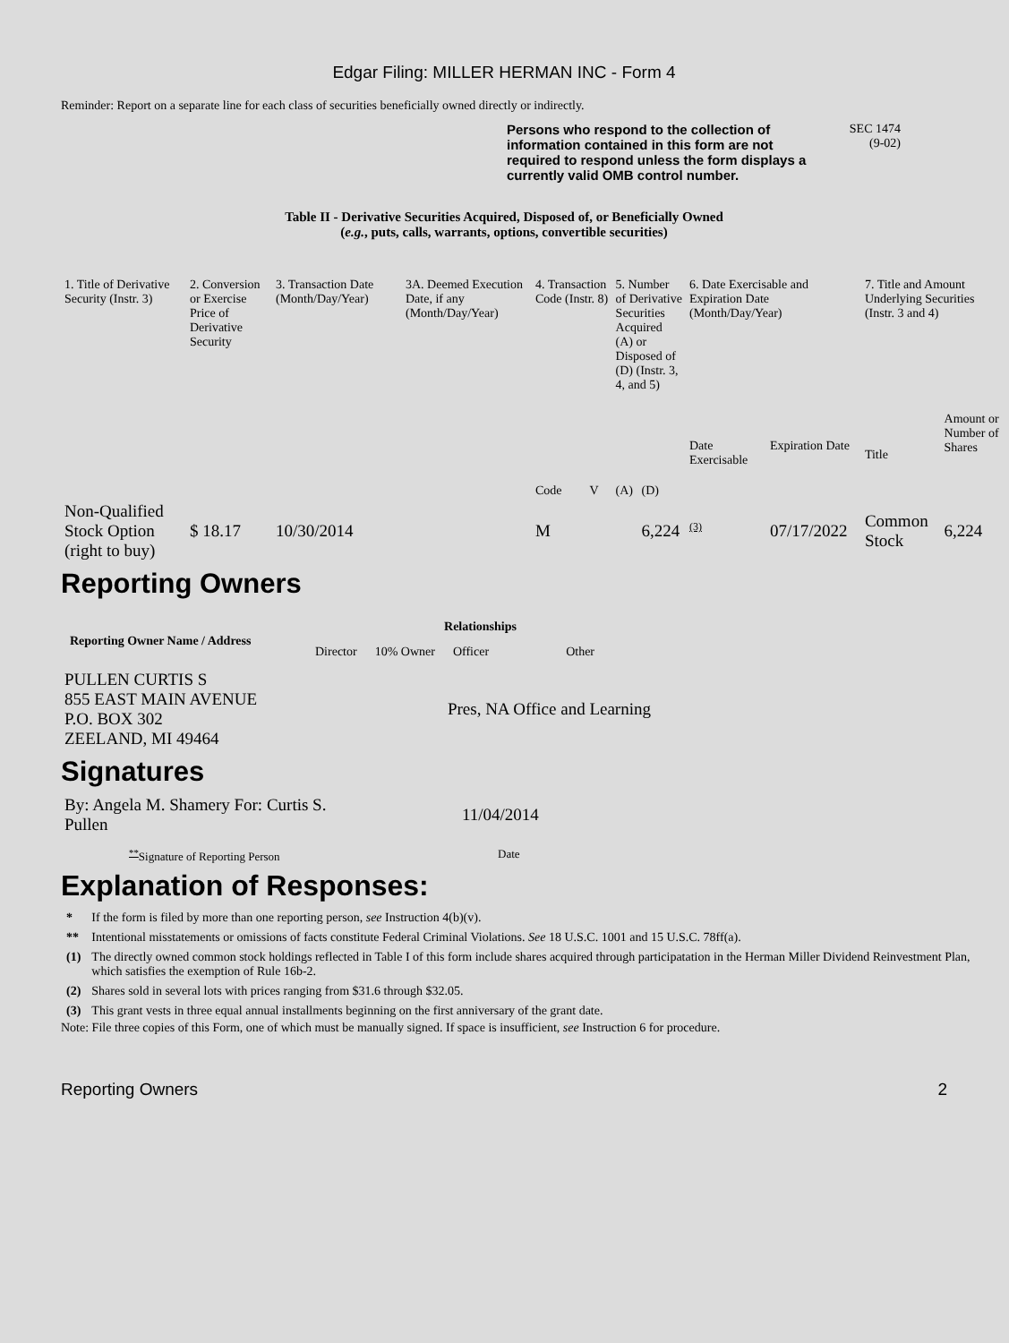Edgar Filing: MILLER HERMAN INC - Form 4
Reminder: Report on a separate line for each class of securities beneficially owned directly or indirectly.
Persons who respond to the collection of information contained in this form are not required to respond unless the form displays a currently valid OMB control number.
SEC 1474
(9-02)
Table II - Derivative Securities Acquired, Disposed of, or Beneficially Owned
(e.g., puts, calls, warrants, options, convertible securities)
| 1. Title of Derivative Security (Instr. 3) | 2. Conversion or Exercise Price of Derivative Security | 3. Transaction Date (Month/Day/Year) | 3A. Deemed Execution Date, if any (Month/Day/Year) | 4. Transaction Code (Instr. 8) | | 5. Number of Derivative Securities Acquired (A) or Disposed of (D) (Instr. 3, 4, and 5) | | 6. Date Exercisable and Expiration Date (Month/Day/Year) | | 7. Title and Amount Underlying Securities (Instr. 3 and 4) | |
| --- | --- | --- | --- | --- | --- | --- | --- | --- | --- | --- | --- |
| | | | | Code | V | (A) | (D) | Date Exercisable | Expiration Date | Title | Amount or Number of Shares |
| Non-Qualified Stock Option (right to buy) | $ 18.17 | 10/30/2014 | | M | | | 6,224 | <sup>(3)</sup> | 07/17/2022 | Common Stock | 6,224 |
Reporting Owners
| Reporting Owner Name / Address | Relationships | | | |
| --- | --- | --- | --- | --- |
| | Director | 10% Owner | Officer | Other |
| PULLEN CURTIS S 855 EAST MAIN AVENUE P.O. BOX 302 ZEELAND, MI 49464 | | | Pres, NA Office and Learning | |
Signatures
| By: Angela M. Shamery For: Curtis S. Pullen | 11/04/2014 |
| <sup>**</sup> Signature of Reporting Person | Date |
Explanation of Responses:
| * | If the form is filed by more than one reporting person, see Instruction 4(b)(v). |
| ** | Intentional misstatements or omissions of facts constitute Federal Criminal Violations. See 18 U.S.C. 1001 and 15 U.S.C. 78ff(a). |
| (1) | The directly owned common stock holdings reflected in Table I of this form include shares acquired through participatation in the Herman Miller Dividend Reinvestment Plan, which satisfies the exemption of Rule 16b-2. |
| (2) | Shares sold in several lots with prices ranging from $31.6 through $32.05. |
| (3) | This grant vests in three equal annual installments beginning on the first anniversary of the grant date. |
Note: File three copies of this Form, one of which must be manually signed. If space is insufficient, see Instruction 6 for procedure.
Reporting Owners 2